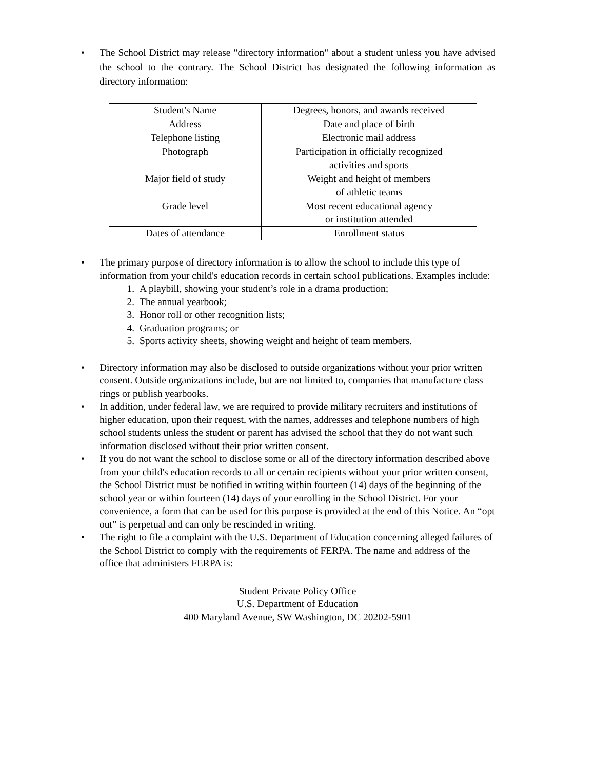• The School District may release "directory information" about a student unless you have advised the school to the contrary. The School District has designated the following information as directory information:
| Student's Name | Degrees, honors, and awards received |
| Address | Date and place of birth |
| Telephone listing | Electronic mail address |
| Photograph | Participation in officially recognized activities and sports |
| Major field of study | Weight and height of members of athletic teams |
| Grade level | Most recent educational agency or institution attended |
| Dates of attendance | Enrollment status |
• The primary purpose of directory information is to allow the school to include this type of information from your child's education records in certain school publications. Examples include:
1. A playbill, showing your student’s role in a drama production;
2. The annual yearbook;
3. Honor roll or other recognition lists;
4. Graduation programs; or
5. Sports activity sheets, showing weight and height of team members.
• Directory information may also be disclosed to outside organizations without your prior written consent. Outside organizations include, but are not limited to, companies that manufacture class rings or publish yearbooks.
• In addition, under federal law, we are required to provide military recruiters and institutions of higher education, upon their request, with the names, addresses and telephone numbers of high school students unless the student or parent has advised the school that they do not want such information disclosed without their prior written consent.
• If you do not want the school to disclose some or all of the directory information described above from your child's education records to all or certain recipients without your prior written consent, the School District must be notified in writing within fourteen (14) days of the beginning of the school year or within fourteen (14) days of your enrolling in the School District. For your convenience, a form that can be used for this purpose is provided at the end of this Notice. An “opt out” is perpetual and can only be rescinded in writing.
• The right to file a complaint with the U.S. Department of Education concerning alleged failures of the School District to comply with the requirements of FERPA. The name and address of the office that administers FERPA is:
Student Private Policy Office
U.S. Department of Education
400 Maryland Avenue, SW Washington, DC 20202-5901